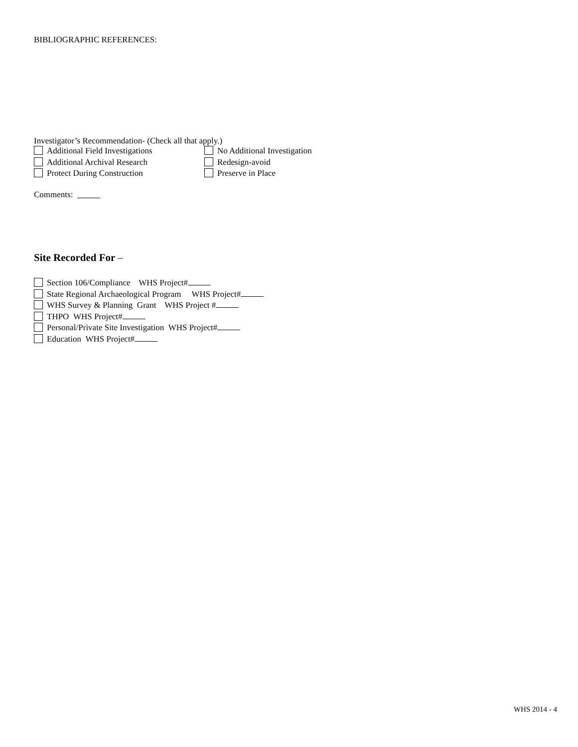BIBLIOGRAPHIC REFERENCES:
Investigator’s Recommendation- (Check all that apply.)
Additional Field Investigations No Additional Investigation
Additional Archival Research Redesign-avoid
Protect During Construction Preserve in Place
Comments:
Site Recorded For –
Section 106/Compliance WHS Project#
State Regional Archaeological Program WHS Project#
WHS Survey & Planning Grant WHS Project #
THPO WHS Project#
Personal/Private Site Investigation WHS Project#
Education WHS Project#
WHS 2014 - 4